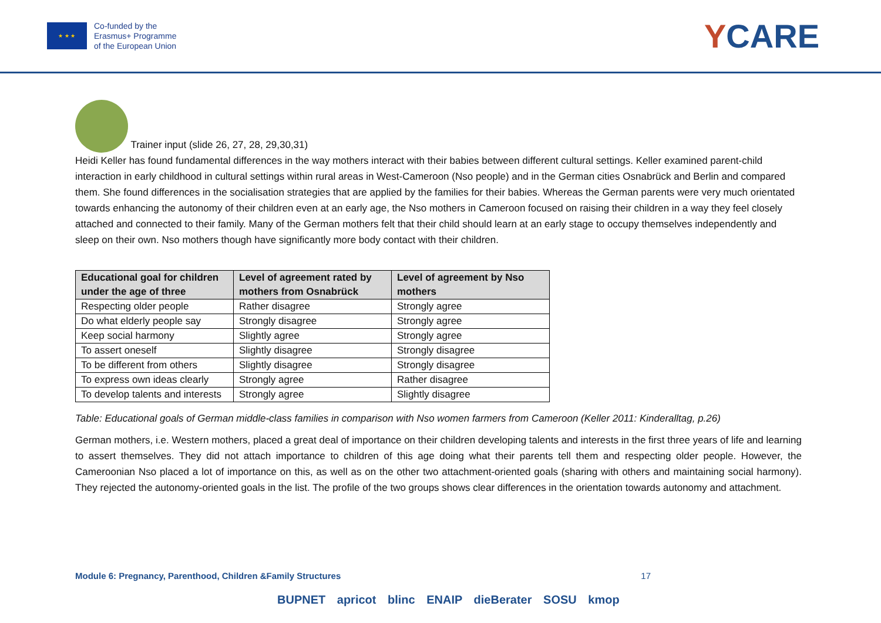★ ★ ★
Co-funded by the
Erasmus+ Programme
of the European Union
YCARE
Trainer input (slide 26, 27, 28, 29,30,31)
Heidi Keller has found fundamental differences in the way mothers interact with their babies between different cultural settings. Keller examined parent-child interaction in early childhood in cultural settings within rural areas in West-Cameroon (Nso people) and in the German cities Osnabrück and Berlin and compared them. She found differences in the socialisation strategies that are applied by the families for their babies. Whereas the German parents were very much orientated towards enhancing the autonomy of their children even at an early age, the Nso mothers in Cameroon focused on raising their children in a way they feel closely attached and connected to their family. Many of the German mothers felt that their child should learn at an early stage to occupy themselves independently and sleep on their own. Nso mothers though have significantly more body contact with their children.
| Educational goal for children under the age of three | Level of agreement rated by mothers from Osnabrück | Level of agreement by Nso mothers |
| --- | --- | --- |
| Respecting older people | Rather disagree | Strongly agree |
| Do what elderly people say | Strongly disagree | Strongly agree |
| Keep social harmony | Slightly agree | Strongly agree |
| To assert oneself | Slightly disagree | Strongly disagree |
| To be different from others | Slightly disagree | Strongly disagree |
| To express own ideas clearly | Strongly agree | Rather disagree |
| To develop talents and interests | Strongly agree | Slightly disagree |
Table: Educational goals of German middle-class families in comparison with Nso women farmers from Cameroon (Keller 2011: Kinderalltag, p.26)
German mothers, i.e. Western mothers, placed a great deal of importance on their children developing talents and interests in the first three years of life and learning to assert themselves. They did not attach importance to children of this age doing what their parents tell them and respecting older people. However, the Cameroonian Nso placed a lot of importance on this, as well as on the other two attachment-oriented goals (sharing with others and maintaining social harmony). They rejected the autonomy-oriented goals in the list. The profile of the two groups shows clear differences in the orientation towards autonomy and attachment.
Module 6: Pregnancy, Parenthood, Children &Family Structures 17
BUPNET apricot blinc ENAIP dieBerater SOSU kmop